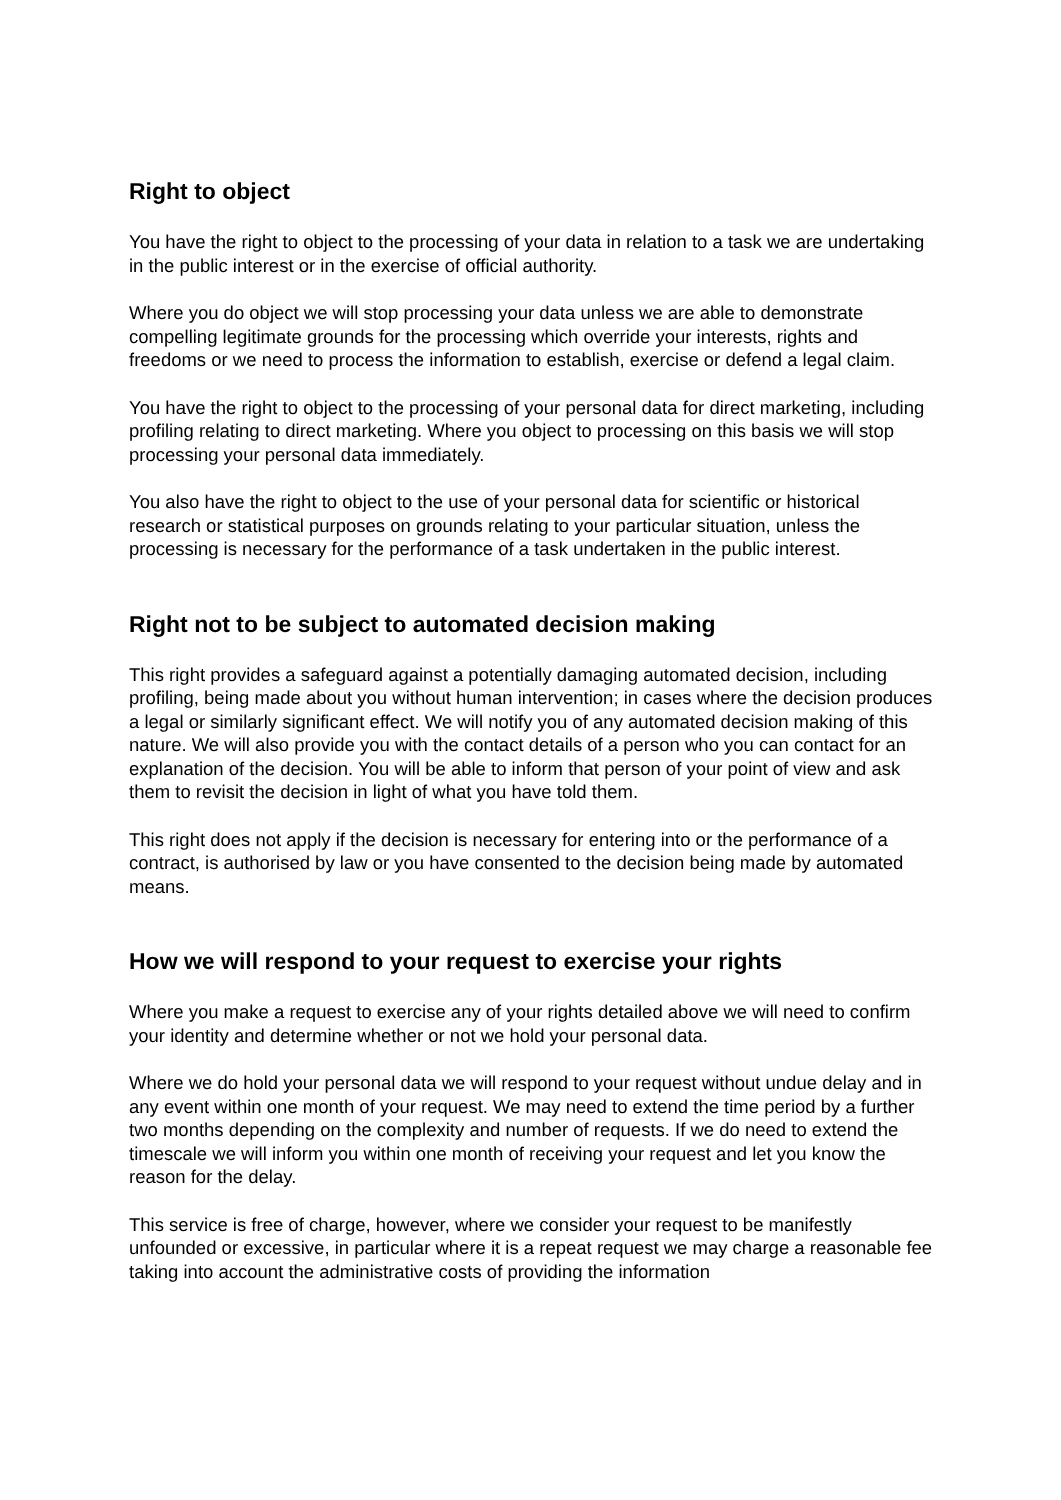Right to object
You have the right to object to the processing of your data in relation to a task we are undertaking in the public interest or in the exercise of official authority.
Where you do object we will stop processing your data unless we are able to demonstrate compelling legitimate grounds for the processing which override your interests, rights and freedoms or we need to process the information to establish, exercise or defend a legal claim.
You have the right to object to the processing of your personal data for direct marketing, including profiling relating to direct marketing. Where you object to processing on this basis we will stop processing your personal data immediately.
You also have the right to object to the use of your personal data for scientific or historical research or statistical purposes on grounds relating to your particular situation, unless the processing is necessary for the performance of a task undertaken in the public interest.
Right not to be subject to automated decision making
This right provides a safeguard against a potentially damaging automated decision, including profiling, being made about you without human intervention; in cases where the decision produces a legal or similarly significant effect. We will notify you of any automated decision making of this nature. We will also provide you with the contact details of a person who you can contact for an explanation of the decision. You will be able to inform that person of your point of view and ask them to revisit the decision in light of what you have told them.
This right does not apply if the decision is necessary for entering into or the performance of a contract, is authorised by law or you have consented to the decision being made by automated means.
How we will respond to your request to exercise your rights
Where you make a request to exercise any of your rights detailed above we will need to confirm your identity and determine whether or not we hold your personal data.
Where we do hold your personal data we will respond to your request without undue delay and in any event within one month of your request. We may need to extend the time period by a further two months depending on the complexity and number of requests. If we do need to extend the timescale we will inform you within one month of receiving your request and let you know the reason for the delay.
This service is free of charge, however, where we consider your request to be manifestly unfounded or excessive, in particular where it is a repeat request we may charge a reasonable fee taking into account the administrative costs of providing the information